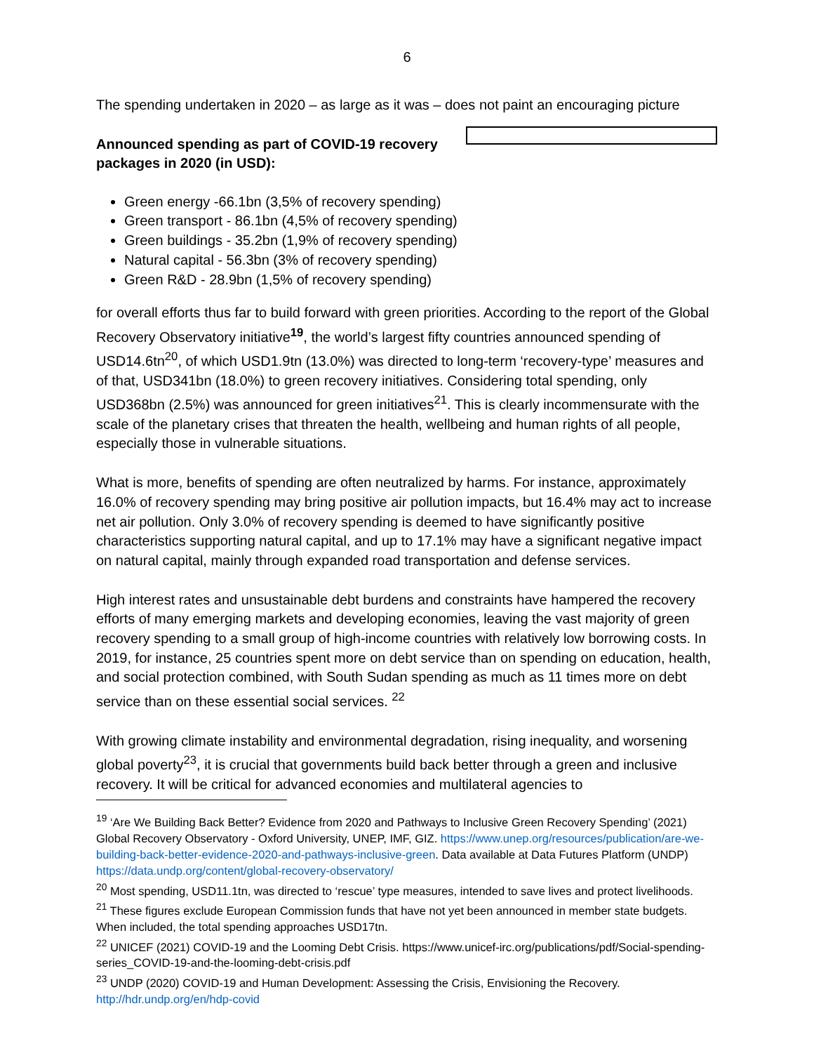6
The spending undertaken in 2020 – as large as it was – does not paint an encouraging picture
Announced spending as part of COVID-19 recovery packages in 2020 (in USD):
Green energy -66.1bn (3,5% of recovery spending)
Green transport - 86.1bn (4,5% of recovery spending)
Green buildings - 35.2bn (1,9% of recovery spending)
Natural capital - 56.3bn (3% of recovery spending)
Green R&D - 28.9bn (1,5% of recovery spending)
for overall efforts thus far to build forward with green priorities. According to the report of the Global Recovery Observatory initiative<sup>19</sup>, the world’s largest fifty countries announced spending of USD14.6tn<sup>20</sup>, of which USD1.9tn (13.0%) was directed to long-term ‘recovery-type’ measures and of that, USD341bn (18.0%) to green recovery initiatives. Considering total spending, only USD368bn (2.5%) was announced for green initiatives<sup>21</sup>. This is clearly incommensurate with the scale of the planetary crises that threaten the health, wellbeing and human rights of all people, especially those in vulnerable situations.
What is more, benefits of spending are often neutralized by harms. For instance, approximately 16.0% of recovery spending may bring positive air pollution impacts, but 16.4% may act to increase net air pollution. Only 3.0% of recovery spending is deemed to have significantly positive characteristics supporting natural capital, and up to 17.1% may have a significant negative impact on natural capital, mainly through expanded road transportation and defense services.
High interest rates and unsustainable debt burdens and constraints have hampered the recovery efforts of many emerging markets and developing economies, leaving the vast majority of green recovery spending to a small group of high-income countries with relatively low borrowing costs. In 2019, for instance, 25 countries spent more on debt service than on spending on education, health, and social protection combined, with South Sudan spending as much as 11 times more on debt service than on these essential social services. <sup>22</sup>
With growing climate instability and environmental degradation, rising inequality, and worsening global poverty<sup>23</sup>, it is crucial that governments build back better through a green and inclusive recovery. It will be critical for advanced economies and multilateral agencies to
<sup>19</sup> ‘Are We Building Back Better? Evidence from 2020 and Pathways to Inclusive Green Recovery Spending’ (2021) Global Recovery Observatory - Oxford University, UNEP, IMF, GIZ. https://www.unep.org/resources/publication/are-we-building-back-better-evidence-2020-and-pathways-inclusive-green. Data available at Data Futures Platform (UNDP) https://data.undp.org/content/global-recovery-observatory/
<sup>20</sup> Most spending, USD11.1tn, was directed to ‘rescue’ type measures, intended to save lives and protect livelihoods.
<sup>21</sup> These figures exclude European Commission funds that have not yet been announced in member state budgets. When included, the total spending approaches USD17tn.
<sup>22</sup> UNICEF (2021) COVID-19 and the Looming Debt Crisis. https://www.unicef-irc.org/publications/pdf/Social-spending-series_COVID-19-and-the-looming-debt-crisis.pdf
<sup>23</sup> UNDP (2020) COVID-19 and Human Development: Assessing the Crisis, Envisioning the Recovery. http://hdr.undp.org/en/hdp-covid